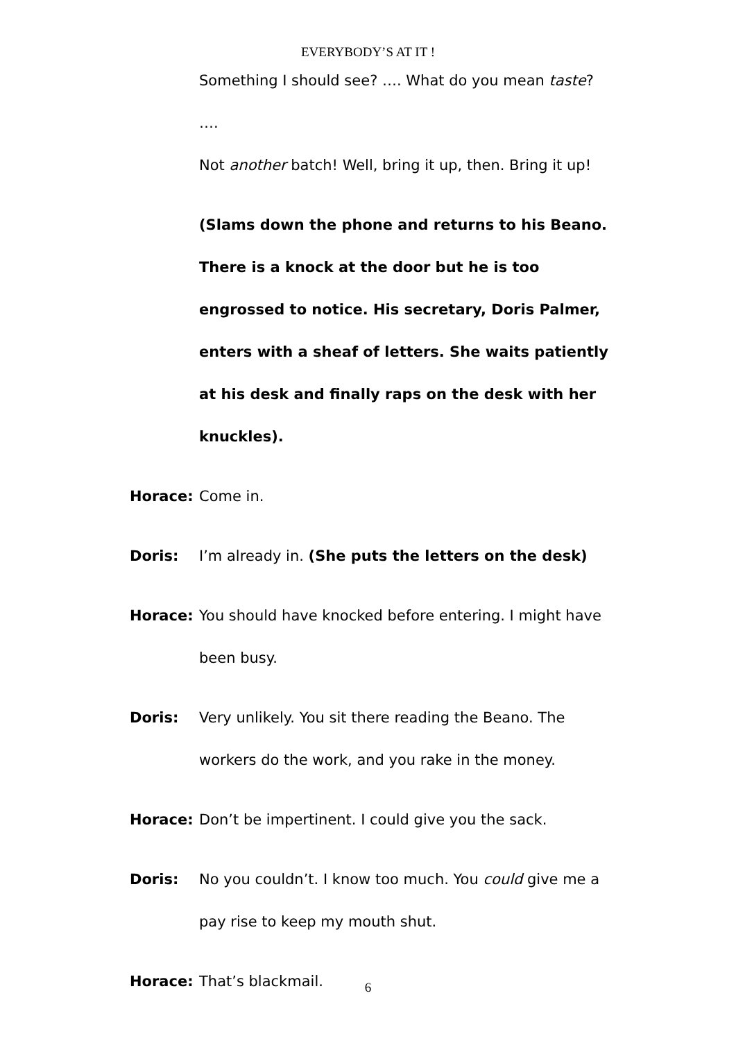EVERYBODY’S AT IT !
Something I should see? …. What do you mean taste? ….
Not another batch! Well, bring it up, then. Bring it up!
(Slams down the phone and returns to his Beano. There is a knock at the door but he is too engrossed to notice. His secretary, Doris Palmer, enters with a sheaf of letters. She waits patiently at his desk and finally raps on the desk with her knuckles).
Horace: Come in.
Doris: I’m already in. (She puts the letters on the desk)
Horace: You should have knocked before entering. I might have been busy.
Doris: Very unlikely. You sit there reading the Beano. The workers do the work, and you rake in the money.
Horace: Don’t be impertinent. I could give you the sack.
Doris: No you couldn’t. I know too much. You could give me a pay rise to keep my mouth shut.
Horace: That’s blackmail.
6